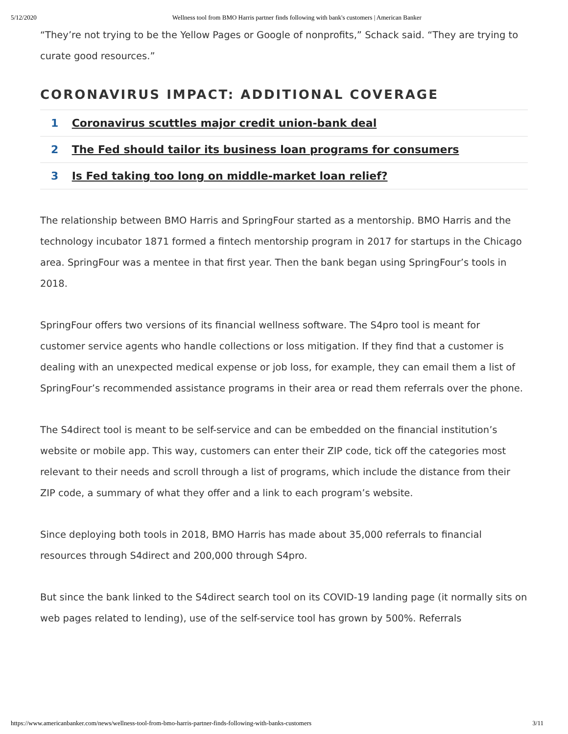5/12/2020 Wellness tool from BMO Harris partner finds following with bank's customers | American Banker
“They’re not trying to be the Yellow Pages or Google of nonprofits,” Schack said. “They are trying to curate good resources.”
CORONAVIRUS IMPACT: ADDITIONAL COVERAGE
1 Coronavirus scuttles major credit union-bank deal
2 The Fed should tailor its business loan programs for consumers
3 Is Fed taking too long on middle-market loan relief?
The relationship between BMO Harris and SpringFour started as a mentorship. BMO Harris and the technology incubator 1871 formed a fintech mentorship program in 2017 for startups in the Chicago area. SpringFour was a mentee in that first year. Then the bank began using SpringFour’s tools in 2018.
SpringFour offers two versions of its financial wellness software. The S4pro tool is meant for customer service agents who handle collections or loss mitigation. If they find that a customer is dealing with an unexpected medical expense or job loss, for example, they can email them a list of SpringFour’s recommended assistance programs in their area or read them referrals over the phone.
The S4direct tool is meant to be self-service and can be embedded on the financial institution’s website or mobile app. This way, customers can enter their ZIP code, tick off the categories most relevant to their needs and scroll through a list of programs, which include the distance from their ZIP code, a summary of what they offer and a link to each program’s website.
Since deploying both tools in 2018, BMO Harris has made about 35,000 referrals to financial resources through S4direct and 200,000 through S4pro.
But since the bank linked to the S4direct search tool on its COVID-19 landing page (it normally sits on web pages related to lending), use of the self-service tool has grown by 500%. Referrals
https://www.americanbanker.com/news/wellness-tool-from-bmo-harris-partner-finds-following-with-banks-customers 3/11